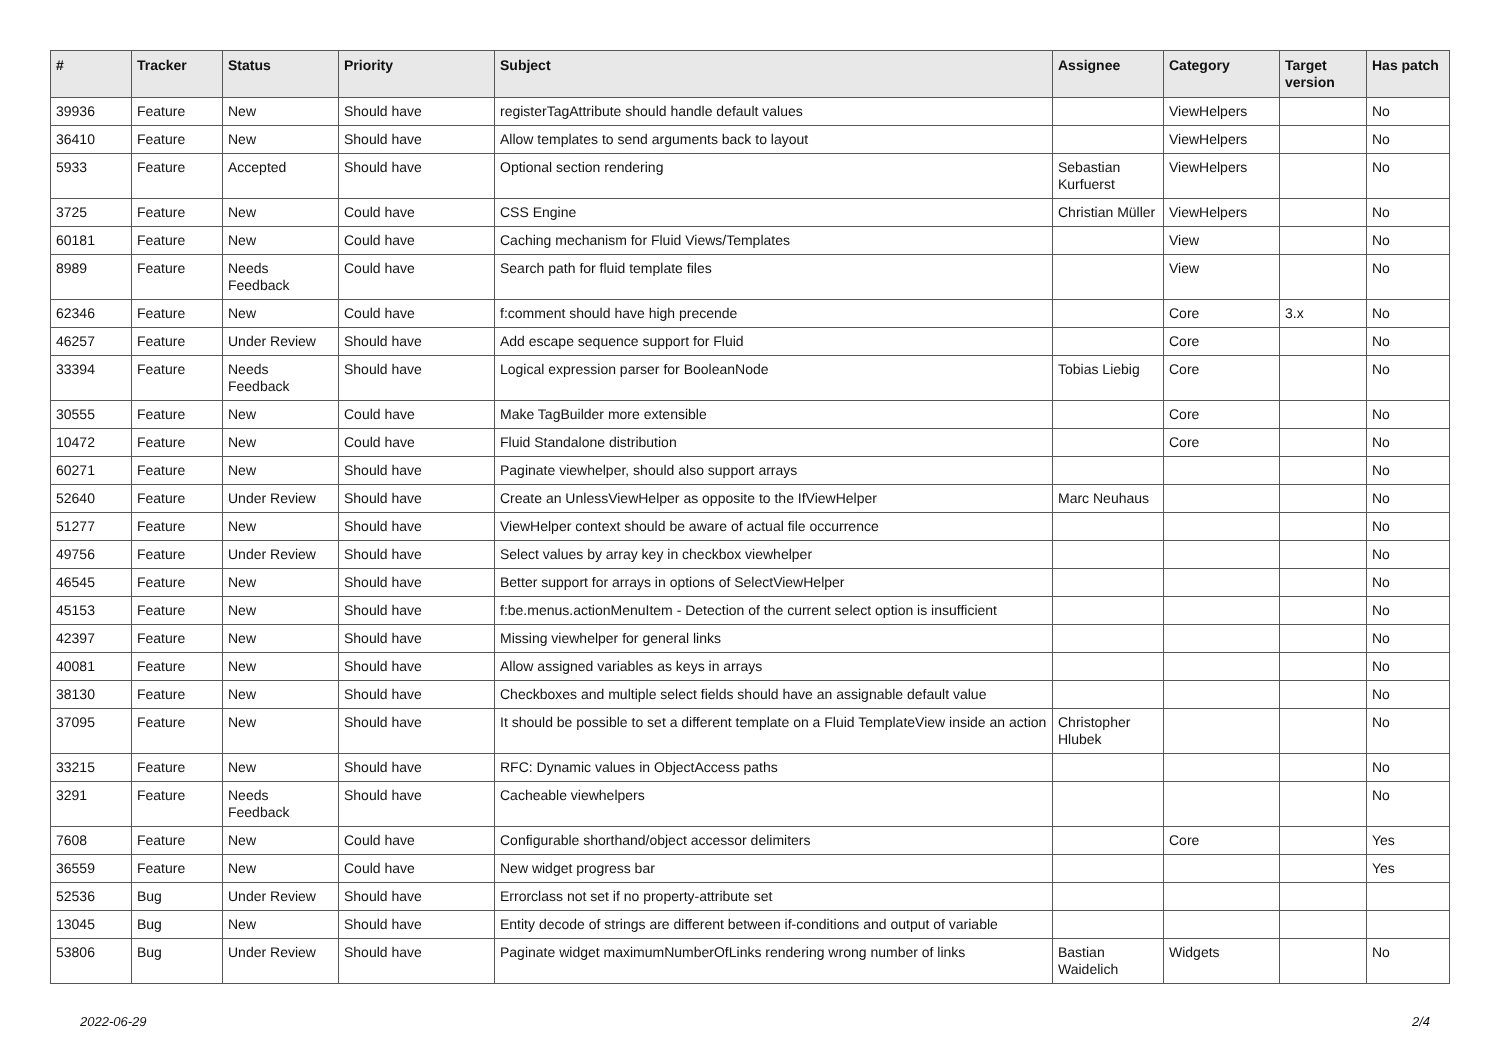| # | Tracker | Status | Priority | Subject | Assignee | Category | Target version | Has patch |
| --- | --- | --- | --- | --- | --- | --- | --- | --- |
| 39936 | Feature | New | Should have | registerTagAttribute should handle default values | | ViewHelpers | | No |
| 36410 | Feature | New | Should have | Allow templates to send arguments back to layout | | ViewHelpers | | No |
| 5933 | Feature | Accepted | Should have | Optional section rendering | Sebastian Kurfuerst | ViewHelpers | | No |
| 3725 | Feature | New | Could have | CSS Engine | Christian Müller | ViewHelpers | | No |
| 60181 | Feature | New | Could have | Caching mechanism for Fluid Views/Templates | | View | | No |
| 8989 | Feature | Needs Feedback | Could have | Search path for fluid template files | | View | | No |
| 62346 | Feature | New | Could have | f:comment should have high precende | | Core | 3.x | No |
| 46257 | Feature | Under Review | Should have | Add escape sequence support for Fluid | | Core | | No |
| 33394 | Feature | Needs Feedback | Should have | Logical expression parser for BooleanNode | Tobias Liebig | Core | | No |
| 30555 | Feature | New | Could have | Make TagBuilder more extensible | | Core | | No |
| 10472 | Feature | New | Could have | Fluid Standalone distribution | | Core | | No |
| 60271 | Feature | New | Should have | Paginate viewhelper, should also support arrays | | | | No |
| 52640 | Feature | Under Review | Should have | Create an UnlessViewHelper as opposite to the IfViewHelper | Marc Neuhaus | | | No |
| 51277 | Feature | New | Should have | ViewHelper context should be aware of actual file occurrence | | | | No |
| 49756 | Feature | Under Review | Should have | Select values by array key in checkbox viewhelper | | | | No |
| 46545 | Feature | New | Should have | Better support for arrays in options of SelectViewHelper | | | | No |
| 45153 | Feature | New | Should have | f:be.menus.actionMenuItem - Detection of the current select option is insufficient | | | | No |
| 42397 | Feature | New | Should have | Missing viewhelper for general links | | | | No |
| 40081 | Feature | New | Should have | Allow assigned variables as keys in arrays | | | | No |
| 38130 | Feature | New | Should have | Checkboxes and multiple select fields should have an assignable default value | | | | No |
| 37095 | Feature | New | Should have | It should be possible to set a different template on a Fluid TemplateView inside an action | Christopher Hlubek | | | No |
| 33215 | Feature | New | Should have | RFC: Dynamic values in ObjectAccess paths | | | | No |
| 3291 | Feature | Needs Feedback | Should have | Cacheable viewhelpers | | | | No |
| 7608 | Feature | New | Could have | Configurable shorthand/object accessor delimiters | | Core | | Yes |
| 36559 | Feature | New | Could have | New widget progress bar | | | | Yes |
| 52536 | Bug | Under Review | Should have | Errorclass not set if no property-attribute set | | | | |
| 13045 | Bug | New | Should have | Entity decode of strings are different between if-conditions and output of variable | | | | |
| 53806 | Bug | Under Review | Should have | Paginate widget maximumNumberOfLinks rendering wrong number of links | Bastian Waidelich | Widgets | | No |
2022-06-29 2/4